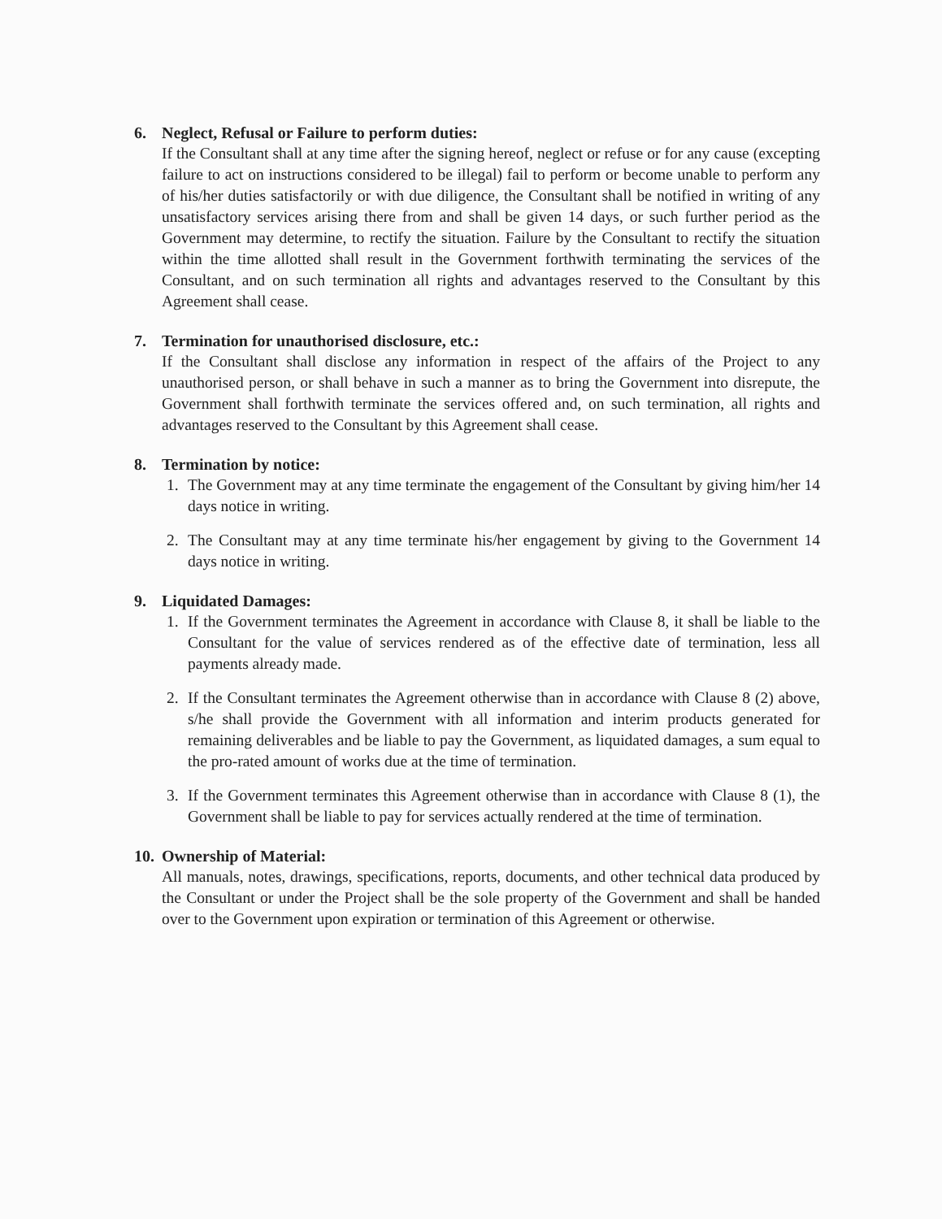6. Neglect, Refusal or Failure to perform duties:
If the Consultant shall at any time after the signing hereof, neglect or refuse or for any cause (excepting failure to act on instructions considered to be illegal) fail to perform or become unable to perform any of his/her duties satisfactorily or with due diligence, the Consultant shall be notified in writing of any unsatisfactory services arising there from and shall be given 14 days, or such further period as the Government may determine, to rectify the situation. Failure by the Consultant to rectify the situation within the time allotted shall result in the Government forthwith terminating the services of the Consultant, and on such termination all rights and advantages reserved to the Consultant by this Agreement shall cease.
7. Termination for unauthorised disclosure, etc.:
If the Consultant shall disclose any information in respect of the affairs of the Project to any unauthorised person, or shall behave in such a manner as to bring the Government into disrepute, the Government shall forthwith terminate the services offered and, on such termination, all rights and advantages reserved to the Consultant by this Agreement shall cease.
8. Termination by notice:
1. The Government may at any time terminate the engagement of the Consultant by giving him/her 14 days notice in writing.
2. The Consultant may at any time terminate his/her engagement by giving to the Government 14 days notice in writing.
9. Liquidated Damages:
1. If the Government terminates the Agreement in accordance with Clause 8, it shall be liable to the Consultant for the value of services rendered as of the effective date of termination, less all payments already made.
2. If the Consultant terminates the Agreement otherwise than in accordance with Clause 8 (2) above, s/he shall provide the Government with all information and interim products generated for remaining deliverables and be liable to pay the Government, as liquidated damages, a sum equal to the pro-rated amount of works due at the time of termination.
3. If the Government terminates this Agreement otherwise than in accordance with Clause 8 (1), the Government shall be liable to pay for services actually rendered at the time of termination.
10. Ownership of Material:
All manuals, notes, drawings, specifications, reports, documents, and other technical data produced by the Consultant or under the Project shall be the sole property of the Government and shall be handed over to the Government upon expiration or termination of this Agreement or otherwise.